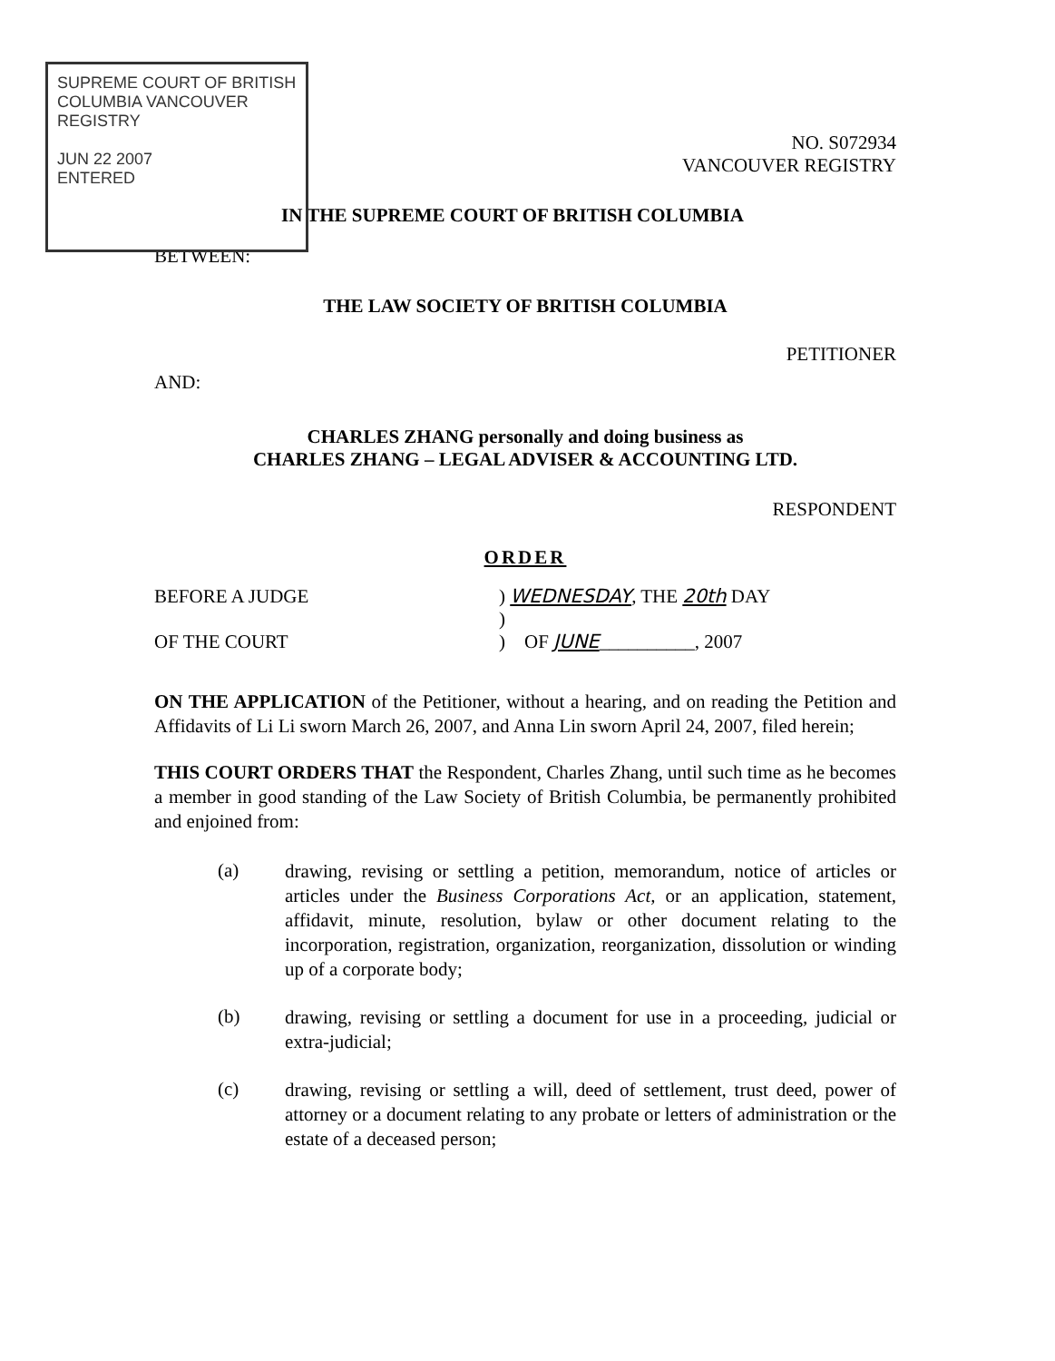SUPREME COURT OF BRITISH COLUMBIA VANCOUVER REGISTRY
JUN 22 2007
ENTERED
NO. S072934
VANCOUVER REGISTRY
IN THE SUPREME COURT OF BRITISH COLUMBIA
BETWEEN:
THE LAW SOCIETY OF BRITISH COLUMBIA
PETITIONER
AND:
CHARLES ZHANG personally and doing business as
CHARLES ZHANG – LEGAL ADVISER & ACCOUNTING LTD.
RESPONDENT
ORDER
BEFORE A JUDGE ) WEDNESDAY, THE 20th DAY
)
OF THE COURT ) OF JUNE__________, 2007
ON THE APPLICATION of the Petitioner, without a hearing, and on reading the Petition and Affidavits of Li Li sworn March 26, 2007, and Anna Lin sworn April 24, 2007, filed herein;
THIS COURT ORDERS THAT the Respondent, Charles Zhang, until such time as he becomes a member in good standing of the Law Society of British Columbia, be permanently prohibited and enjoined from:
(a)
drawing, revising or settling a petition, memorandum, notice of articles or articles under the Business Corporations Act, or an application, statement, affidavit, minute, resolution, bylaw or other document relating to the incorporation, registration, organization, reorganization, dissolution or winding up of a corporate body;
(b)
drawing, revising or settling a document for use in a proceeding, judicial or extra-judicial;
(c)
drawing, revising or settling a will, deed of settlement, trust deed, power of attorney or a document relating to any probate or letters of administration or the estate of a deceased person;